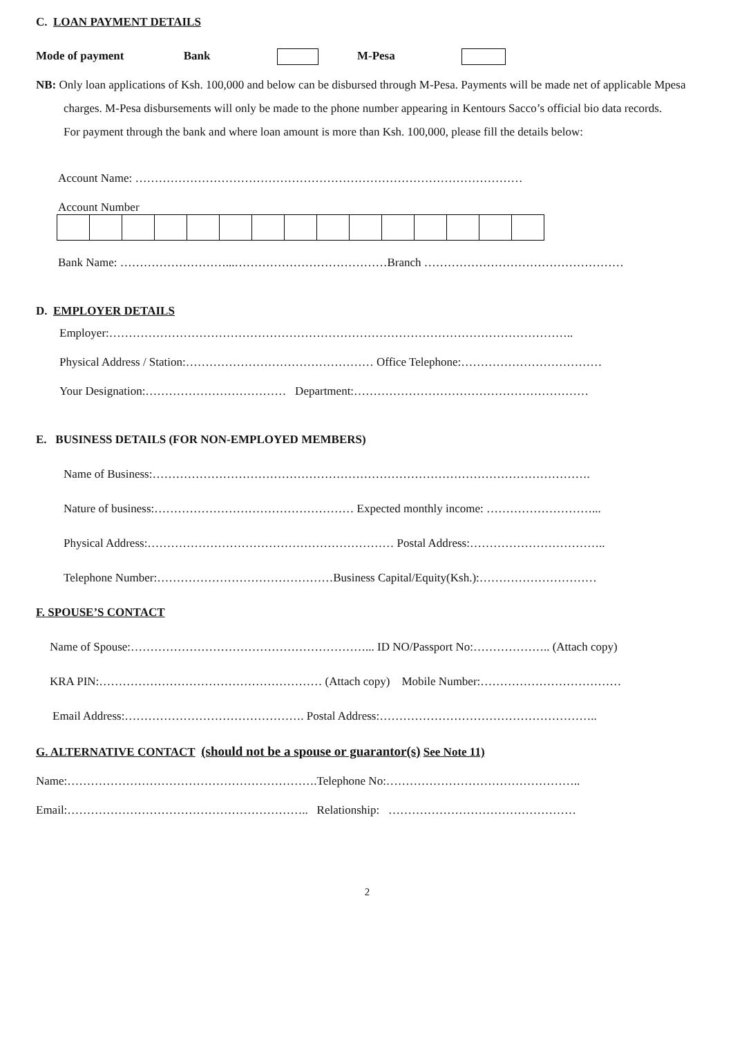C. LOAN PAYMENT DETAILS
Mode of payment Bank M-Pesa
NB: Only loan applications of Ksh. 100,000 and below can be disbursed through M-Pesa. Payments will be made net of applicable Mpesa charges. M-Pesa disbursements will only be made to the phone number appearing in Kentours Sacco’s official bio data records.
For payment through the bank and where loan amount is more than Ksh. 100,000, please fill the details below:
Account Name: ………………………………………………………………………………………
Account Number
Bank Name: ………………………...…………………………………Branch ……………………………………………
D. EMPLOYER DETAILS
Employer:………………………………………………………………………………………………………..
Physical Address / Station:………………………………………… Office Telephone:………………………………
Your Designation:……………………………… Department:……………………………………………………
E. BUSINESS DETAILS (FOR NON-EMPLOYED MEMBERS)
Name of Business:………………………………………………………………………………………………….
Nature of business:…………………………………………… Expected monthly income: ………………………...
Physical Address:……………………………………………………… Postal Address:……………………………..
Telephone Number:………………………………………Business Capital/Equity(Ksh.):…………………………
F. SPOUSE’S CONTACT
Name of Spouse:……………………………………………………... ID NO/Passport No:……………….. (Attach copy)
KRA PIN:………………………………………………… (Attach copy) Mobile Number:………………………………
Email Address:………………………………………. Postal Address:………………………………………………..
G. ALTERNATIVE CONTACT (should not be a spouse or guarantor(s) See Note 11)
Name:……………………………………………………….Telephone No:…………………………………………..
Email:…………………………………………………….. Relationship: …………………………………………
2